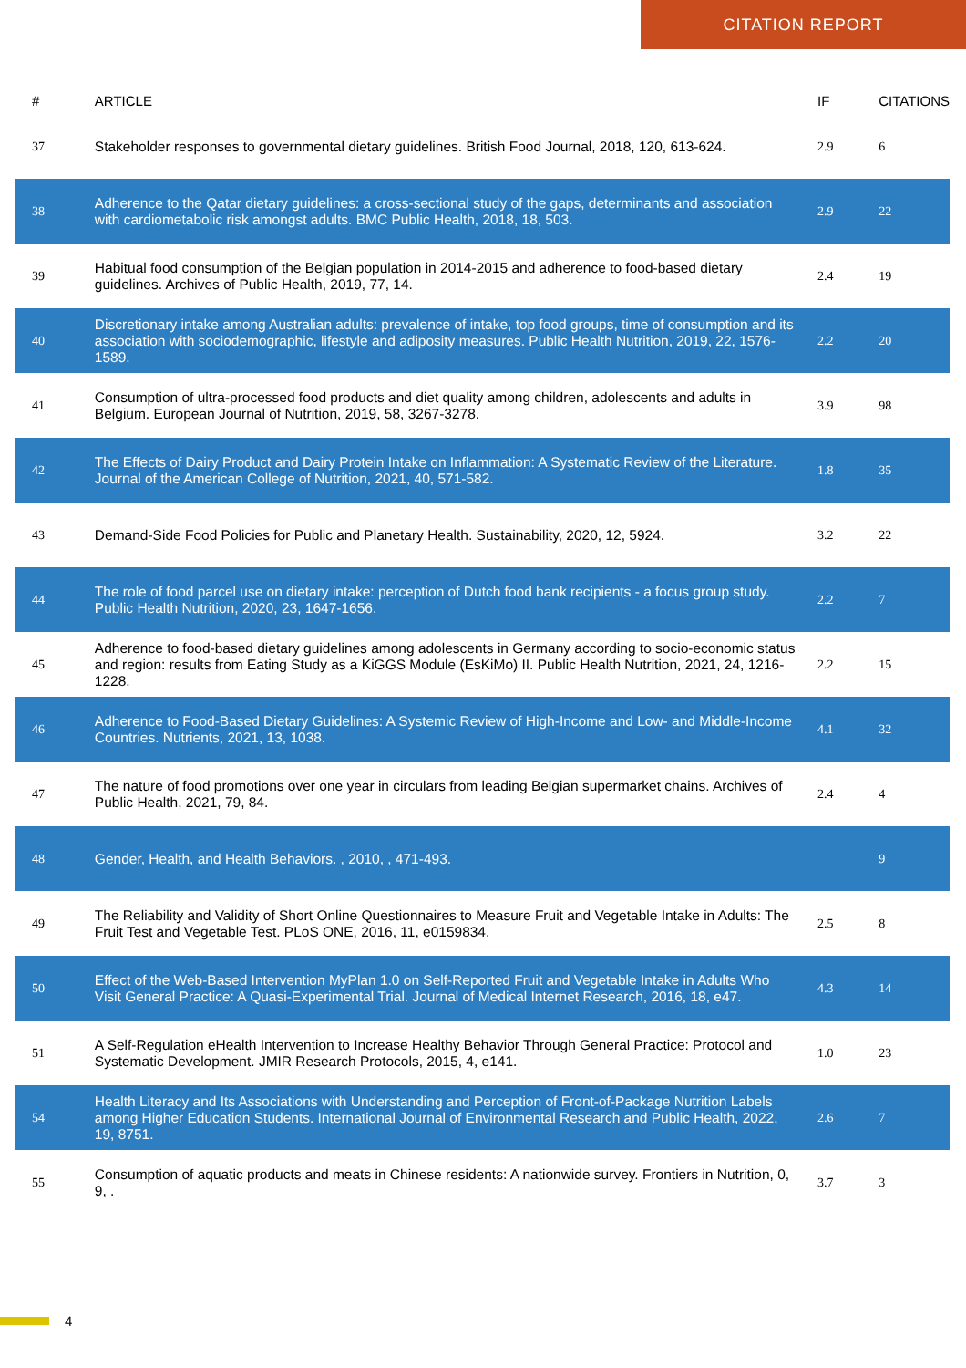CITATION REPORT
| # | ARTICLE | IF | CITATIONS |
| --- | --- | --- | --- |
| 37 | Stakeholder responses to governmental dietary guidelines. British Food Journal, 2018, 120, 613-624. | 2.9 | 6 |
| 38 | Adherence to the Qatar dietary guidelines: a cross-sectional study of the gaps, determinants and association with cardiometabolic risk amongst adults. BMC Public Health, 2018, 18, 503. | 2.9 | 22 |
| 39 | Habitual food consumption of the Belgian population in 2014-2015 and adherence to food-based dietary guidelines. Archives of Public Health, 2019, 77, 14. | 2.4 | 19 |
| 40 | Discretionary intake among Australian adults: prevalence of intake, top food groups, time of consumption and its association with sociodemographic, lifestyle and adiposity measures. Public Health Nutrition, 2019, 22, 1576-1589. | 2.2 | 20 |
| 41 | Consumption of ultra-processed food products and diet quality among children, adolescents and adults in Belgium. European Journal of Nutrition, 2019, 58, 3267-3278. | 3.9 | 98 |
| 42 | The Effects of Dairy Product and Dairy Protein Intake on Inflammation: A Systematic Review of the Literature. Journal of the American College of Nutrition, 2021, 40, 571-582. | 1.8 | 35 |
| 43 | Demand-Side Food Policies for Public and Planetary Health. Sustainability, 2020, 12, 5924. | 3.2 | 22 |
| 44 | The role of food parcel use on dietary intake: perception of Dutch food bank recipients - a focus group study. Public Health Nutrition, 2020, 23, 1647-1656. | 2.2 | 7 |
| 45 | Adherence to food-based dietary guidelines among adolescents in Germany according to socio-economic status and region: results from Eating Study as a KiGGS Module (EsKiMo) II. Public Health Nutrition, 2021, 24, 1216-1228. | 2.2 | 15 |
| 46 | Adherence to Food-Based Dietary Guidelines: A Systemic Review of High-Income and Low- and Middle-Income Countries. Nutrients, 2021, 13, 1038. | 4.1 | 32 |
| 47 | The nature of food promotions over one year in circulars from leading Belgian supermarket chains. Archives of Public Health, 2021, 79, 84. | 2.4 | 4 |
| 48 | Gender, Health, and Health Behaviors. , 2010, , 471-493. | | 9 |
| 49 | The Reliability and Validity of Short Online Questionnaires to Measure Fruit and Vegetable Intake in Adults: The Fruit Test and Vegetable Test. PLoS ONE, 2016, 11, e0159834. | 2.5 | 8 |
| 50 | Effect of the Web-Based Intervention MyPlan 1.0 on Self-Reported Fruit and Vegetable Intake in Adults Who Visit General Practice: A Quasi-Experimental Trial. Journal of Medical Internet Research, 2016, 18, e47. | 4.3 | 14 |
| 51 | A Self-Regulation eHealth Intervention to Increase Healthy Behavior Through General Practice: Protocol and Systematic Development. JMIR Research Protocols, 2015, 4, e141. | 1.0 | 23 |
| 54 | Health Literacy and Its Associations with Understanding and Perception of Front-of-Package Nutrition Labels among Higher Education Students. International Journal of Environmental Research and Public Health, 2022, 19, 8751. | 2.6 | 7 |
| 55 | Consumption of aquatic products and meats in Chinese residents: A nationwide survey. Frontiers in Nutrition, 0, 9, . | 3.7 | 3 |
4